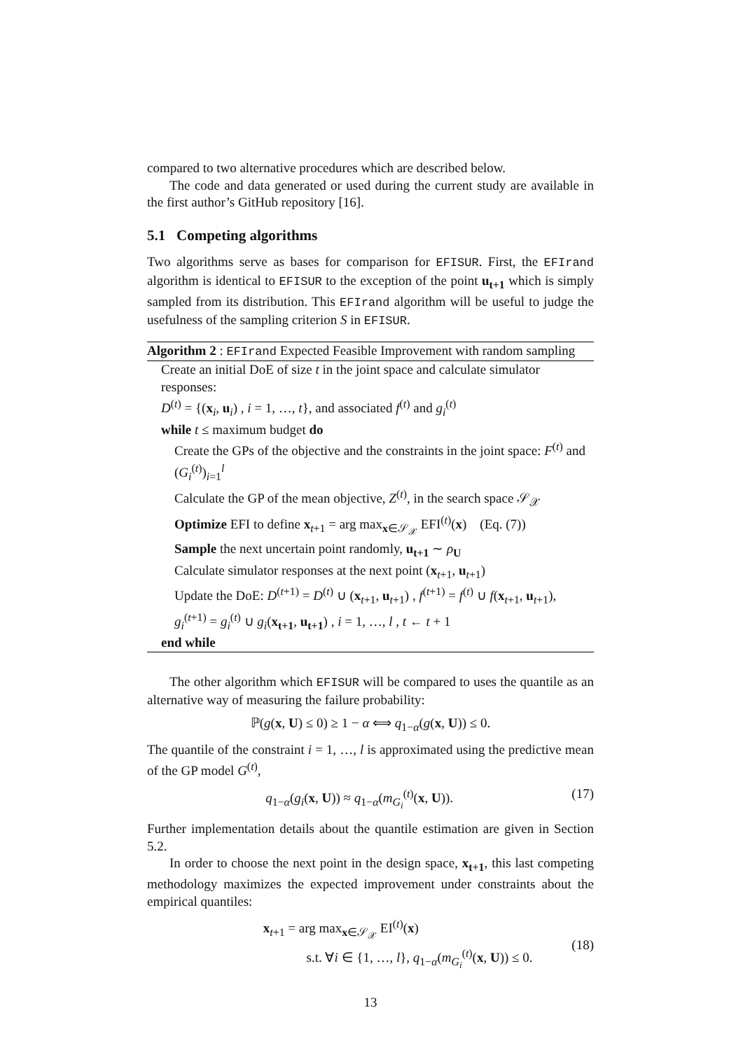compared to two alternative procedures which are described below.
The code and data generated or used during the current study are available in the first author’s GitHub repository [16].
5.1 Competing algorithms
Two algorithms serve as bases for comparison for EFISUR. First, the EFIrand algorithm is identical to EFISUR to the exception of the point u<sub>t+1</sub> which is simply sampled from its distribution. This EFIrand algorithm will be useful to judge the usefulness of the sampling criterion S in EFISUR.
Algorithm 2 : EFIrand Expected Feasible Improvement with random sampling
Create an initial DoE of size t in the joint space and calculate simulator responses:
D<sup>(t)</sup> = {(x<sub>i</sub>, u<sub>i</sub>) , i = 1, …, t}, and associated f<sup>(t)</sup> and g<sub>i</sub><sup>(t)</sup>
while t ≤ maximum budget do
Create the GPs of the objective and the constraints in the joint space: F<sup>(t)</sup> and (G<sub>i</sub><sup>(t)</sup>)<sub>i=1</sub><sup>l</sup>
Calculate the GP of the mean objective, Z<sup>(t)</sup>, in the search space 𝒮<sub>𝒳</sub>
Optimize EFI to define x<sub>t+1</sub> = arg max<sub>x∈𝒮<sub>𝒳</sub></sub> EFI<sup>(t)</sup>(x) (Eq. (7))
Sample the next uncertain point randomly, u<sub>t+1</sub> ∼ ρ<sub>U</sub>
Calculate simulator responses at the next point (x<sub>t+1</sub>, u<sub>t+1</sub>)
Update the DoE: D<sup>(t+1)</sup> = D<sup>(t)</sup> ∪ (x<sub>t+1</sub>, u<sub>t+1</sub>) , f<sup>(t+1)</sup> = f<sup>(t)</sup> ∪ f(x<sub>t+1</sub>, u<sub>t+1</sub>),
g<sub>i</sub><sup>(t+1)</sup> = g<sub>i</sub><sup>(t)</sup> ∪ g<sub>i</sub>(x<sub>t+1</sub>, u<sub>t+1</sub>) , i = 1, …, l , t ← t + 1
end while
The other algorithm which EFISUR will be compared to uses the quantile as an alternative way of measuring the failure probability:
ℙ(g(x, U) ≤ 0) ≥ 1 − α ⟺ q<sub>1−α</sub>(g(x, U)) ≤ 0.
The quantile of the constraint i = 1, …, l is approximated using the predictive mean of the GP model G<sup>(t)</sup>,
q<sub>1−α</sub>(g<sub>i</sub>(x, U)) ≈ q<sub>1−α</sub>(m<sub>G<sub>i</sub></sub><sup>(t)</sup>(x, U)). (17)
Further implementation details about the quantile estimation are given in Section 5.2.
In order to choose the next point in the design space, x<sub>t+1</sub>, this last competing methodology maximizes the expected improvement under constraints about the empirical quantiles:
x<sub>t+1</sub> = arg max<sub>x∈𝒮<sub>𝒳</sub></sub> EI<sup>(t)</sup>(x)
s.t. ∀i ∈ {1, …, l}, q<sub>1−α</sub>(m<sub>G<sub>i</sub></sub><sup>(t)</sup>(x, U)) ≤ 0. (18)
13